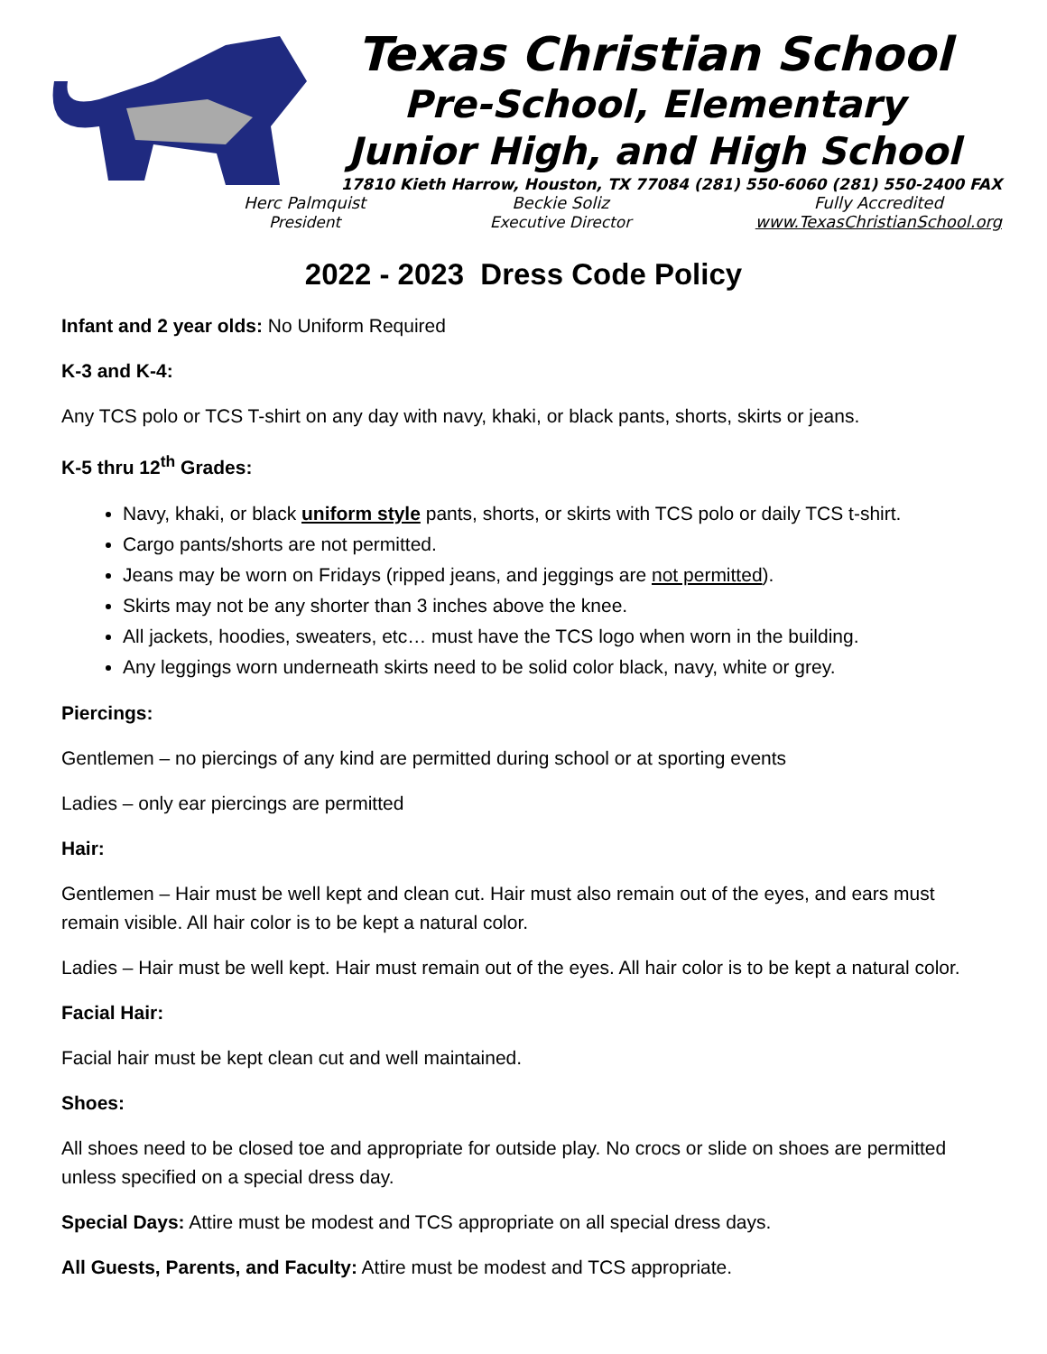Texas Christian School
Pre-School, Elementary
Junior High, and High School
17810 Kieth Harrow, Houston, TX 77084 (281) 550-6060 (281) 550-2400 FAX
Herc Palmquist
President
Beckie Soliz
Executive Director
Fully Accredited
www.TexasChristianSchool.org
2022 - 2023 Dress Code Policy
Infant and 2 year olds: No Uniform Required
K-3 and K-4:
Any TCS polo or TCS T-shirt on any day with navy, khaki, or black pants, shorts, skirts or jeans.
K-5 thru 12<sup>th</sup> Grades:
Navy, khaki, or black uniform style pants, shorts, or skirts with TCS polo or daily TCS t-shirt.
Cargo pants/shorts are not permitted.
Jeans may be worn on Fridays (ripped jeans, and jeggings are not permitted).
Skirts may not be any shorter than 3 inches above the knee.
All jackets, hoodies, sweaters, etc… must have the TCS logo when worn in the building.
Any leggings worn underneath skirts need to be solid color black, navy, white or grey.
Piercings:
Gentlemen – no piercings of any kind are permitted during school or at sporting events
Ladies – only ear piercings are permitted
Hair:
Gentlemen – Hair must be well kept and clean cut. Hair must also remain out of the eyes, and ears must remain visible. All hair color is to be kept a natural color.
Ladies – Hair must be well kept. Hair must remain out of the eyes. All hair color is to be kept a natural color.
Facial Hair:
Facial hair must be kept clean cut and well maintained.
Shoes:
All shoes need to be closed toe and appropriate for outside play. No crocs or slide on shoes are permitted unless specified on a special dress day.
Special Days: Attire must be modest and TCS appropriate on all special dress days.
All Guests, Parents, and Faculty: Attire must be modest and TCS appropriate.